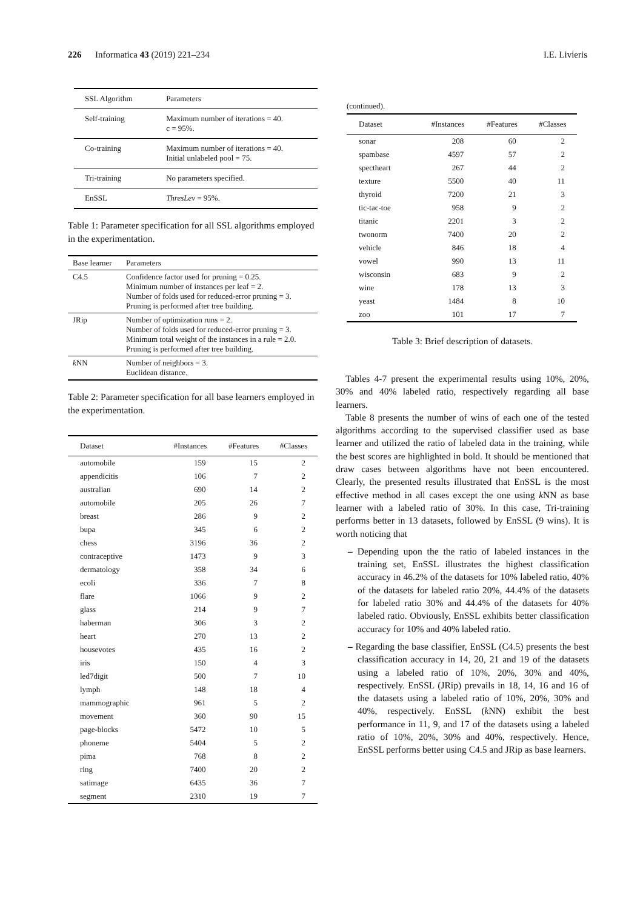226 Informatica 43 (2019) 221–234
I.E. Livieris
| SSL Algorithm | Parameters |
| --- | --- |
| Self-training | Maximum number of iterations = 40. c = 95%. |
| Co-training | Maximum number of iterations = 40. Initial unlabeled pool = 75. |
| Tri-training | No parameters specified. |
| EnSSL | ThresLev = 95%. |
Table 1: Parameter specification for all SSL algorithms employed in the experimentation.
| Base learner | Parameters |
| --- | --- |
| C4.5 | Confidence factor used for pruning = 0.25. Minimum number of instances per leaf = 2. Number of folds used for reduced-error pruning = 3. Pruning is performed after tree building. |
| JRip | Number of optimization runs = 2. Number of folds used for reduced-error pruning = 3. Minimum total weight of the instances in a rule = 2.0. Pruning is performed after tree building. |
| k NN | Number of neighbors = 3. Euclidean distance. |
Table 2: Parameter specification for all base learners employed in the experimentation.
| Dataset | #Instances | #Features | #Classes |
| --- | --- | --- | --- |
| automobile | 159 | 15 | 2 |
| appendicitis | 106 | 7 | 2 |
| australian | 690 | 14 | 2 |
| automobile | 205 | 26 | 7 |
| breast | 286 | 9 | 2 |
| bupa | 345 | 6 | 2 |
| chess | 3196 | 36 | 2 |
| contraceptive | 1473 | 9 | 3 |
| dermatology | 358 | 34 | 6 |
| ecoli | 336 | 7 | 8 |
| flare | 1066 | 9 | 2 |
| glass | 214 | 9 | 7 |
| haberman | 306 | 3 | 2 |
| heart | 270 | 13 | 2 |
| housevotes | 435 | 16 | 2 |
| iris | 150 | 4 | 3 |
| led7digit | 500 | 7 | 10 |
| lymph | 148 | 18 | 4 |
| mammographic | 961 | 5 | 2 |
| movement | 360 | 90 | 15 |
| page-blocks | 5472 | 10 | 5 |
| phoneme | 5404 | 5 | 2 |
| pima | 768 | 8 | 2 |
| ring | 7400 | 20 | 2 |
| satimage | 6435 | 36 | 7 |
| segment | 2310 | 19 | 7 |
(continued).
| Dataset | #Instances | #Features | #Classes |
| --- | --- | --- | --- |
| sonar | 208 | 60 | 2 |
| spambase | 4597 | 57 | 2 |
| spectheart | 267 | 44 | 2 |
| texture | 5500 | 40 | 11 |
| thyroid | 7200 | 21 | 3 |
| tic-tac-toe | 958 | 9 | 2 |
| titanic | 2201 | 3 | 2 |
| twonorm | 7400 | 20 | 2 |
| vehicle | 846 | 18 | 4 |
| vowel | 990 | 13 | 11 |
| wisconsin | 683 | 9 | 2 |
| wine | 178 | 13 | 3 |
| yeast | 1484 | 8 | 10 |
| zoo | 101 | 17 | 7 |
Table 3: Brief description of datasets.
Tables 4-7 present the experimental results using 10%, 20%, 30% and 40% labeled ratio, respectively regarding all base learners.
Table 8 presents the number of wins of each one of the tested algorithms according to the supervised classifier used as base learner and utilized the ratio of labeled data in the training, while the best scores are highlighted in bold. It should be mentioned that draw cases between algorithms have not been encountered. Clearly, the presented results illustrated that EnSSL is the most effective method in all cases except the one using k NN as base learner with a labeled ratio of 30%. In this case, Tri-training performs better in 13 datasets, followed by EnSSL (9 wins). It is worth noticing that
– Depending upon the the ratio of labeled instances in the training set, EnSSL illustrates the highest classification accuracy in 46.2% of the datasets for 10% labeled ratio, 40% of the datasets for labeled ratio 20%, 44.4% of the datasets for labeled ratio 30% and 44.4% of the datasets for 40% labeled ratio. Obviously, EnSSL exhibits better classification accuracy for 10% and 40% labeled ratio.
– Regarding the base classifier, EnSSL (C4.5) presents the best classification accuracy in 14, 20, 21 and 19 of the datasets using a labeled ratio of 10%, 20%, 30% and 40%, respectively. EnSSL (JRip) prevails in 18, 14, 16 and 16 of the datasets using a labeled ratio of 10%, 20%, 30% and 40%, respectively. EnSSL (k NN) exhibit the best performance in 11, 9, and 17 of the datasets using a labeled ratio of 10%, 20%, 30% and 40%, respectively. Hence, EnSSL performs better using C4.5 and JRip as base learners.